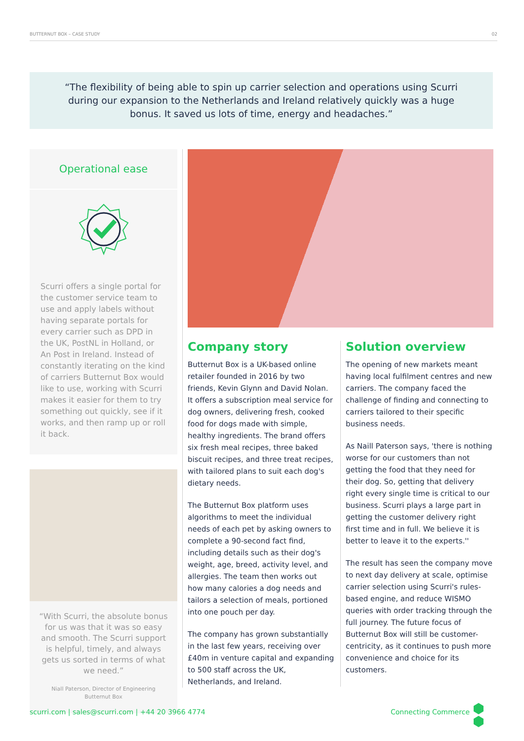BUTTERNUT BOX – CASE STUDY 02
“The flexibility of being able to spin up carrier selection and operations using Scurri during our expansion to the Netherlands and Ireland relatively quickly was a huge bonus. It saved us lots of time, energy and headaches.”
Operational ease
Scurri offers a single portal for the customer service team to use and apply labels without having separate portals for every carrier such as DPD in the UK, PostNL in Holland, or An Post in Ireland. Instead of constantly iterating on the kind of carriers Butternut Box would like to use, working with Scurri makes it easier for them to try something out quickly, see if it works, and then ramp up or roll it back.
“With Scurri, the absolute bonus for us was that it was so easy and smooth. The Scurri support is helpful, timely, and always gets us sorted in terms of what we need.”
Niall Paterson, Director of Engineering
Butternut Box
Company story
Butternut Box is a UK-based online retailer founded in 2016 by two friends, Kevin Glynn and David Nolan. It offers a subscription meal service for dog owners, delivering fresh, cooked food for dogs made with simple, healthy ingredients. The brand offers six fresh meal recipes, three baked biscuit recipes, and three treat recipes, with tailored plans to suit each dog's dietary needs.
The Butternut Box platform uses algorithms to meet the individual needs of each pet by asking owners to complete a 90-second fact find, including details such as their dog's weight, age, breed, activity level, and allergies. The team then works out how many calories a dog needs and tailors a selection of meals, portioned into one pouch per day.
The company has grown substantially in the last few years, receiving over £40m in venture capital and expanding to 500 staff across the UK, Netherlands, and Ireland.
Solution overview
The opening of new markets meant having local fulfilment centres and new carriers. The company faced the challenge of finding and connecting to carriers tailored to their specific business needs.
As Naill Paterson says, 'there is nothing worse for our customers than not getting the food that they need for their dog. So, getting that delivery right every single time is critical to our business. Scurri plays a large part in getting the customer delivery right first time and in full. We believe it is better to leave it to the experts.''
The result has seen the company move to next day delivery at scale, optimise carrier selection using Scurri's rules-based engine, and reduce WISMO queries with order tracking through the full journey. The future focus of Butternut Box will still be customer-centricity, as it continues to push more convenience and choice for its customers.
scurri.com | sales@scurri.com | +44 20 3966 4774 Connecting Commerce